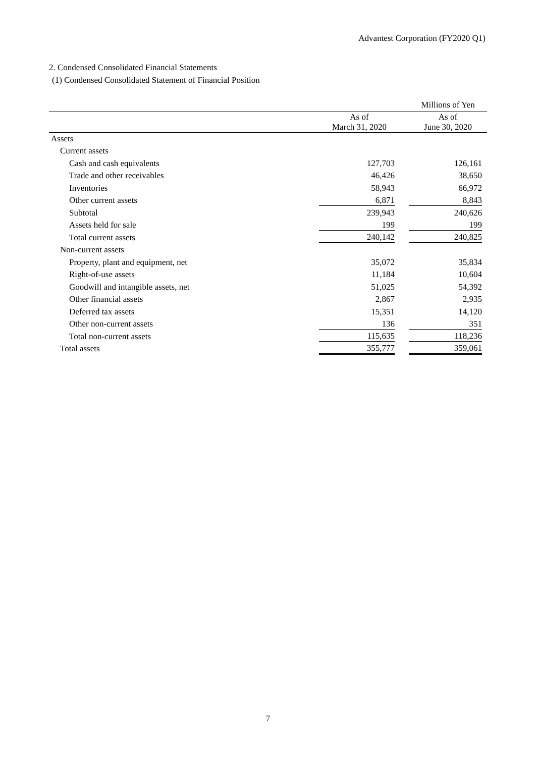Advantest Corporation (FY2020 Q1)
2. Condensed Consolidated Financial Statements
(1) Condensed Consolidated Statement of Financial Position
| | | | Millions of Yen |
| --- | --- | --- | --- |
| | As of March 31, 2020 | | As of June 30, 2020 |
| Assets | | | |
| Current assets | | | |
| Cash and cash equivalents | 127,703 | | 126,161 |
| Trade and other receivables | 46,426 | | 38,650 |
| Inventories | 58,943 | | 66,972 |
| Other current assets | 6,871 | | 8,843 |
| Subtotal | 239,943 | | 240,626 |
| Assets held for sale | 199 | | 199 |
| Total current assets | 240,142 | | 240,825 |
| Non-current assets | | | |
| Property, plant and equipment, net | 35,072 | | 35,834 |
| Right-of-use assets | 11,184 | | 10,604 |
| Goodwill and intangible assets, net | 51,025 | | 54,392 |
| Other financial assets | 2,867 | | 2,935 |
| Deferred tax assets | 15,351 | | 14,120 |
| Other non-current assets | 136 | | 351 |
| Total non-current assets | 115,635 | | 118,236 |
| Total assets | 355,777 | | 359,061 |
7